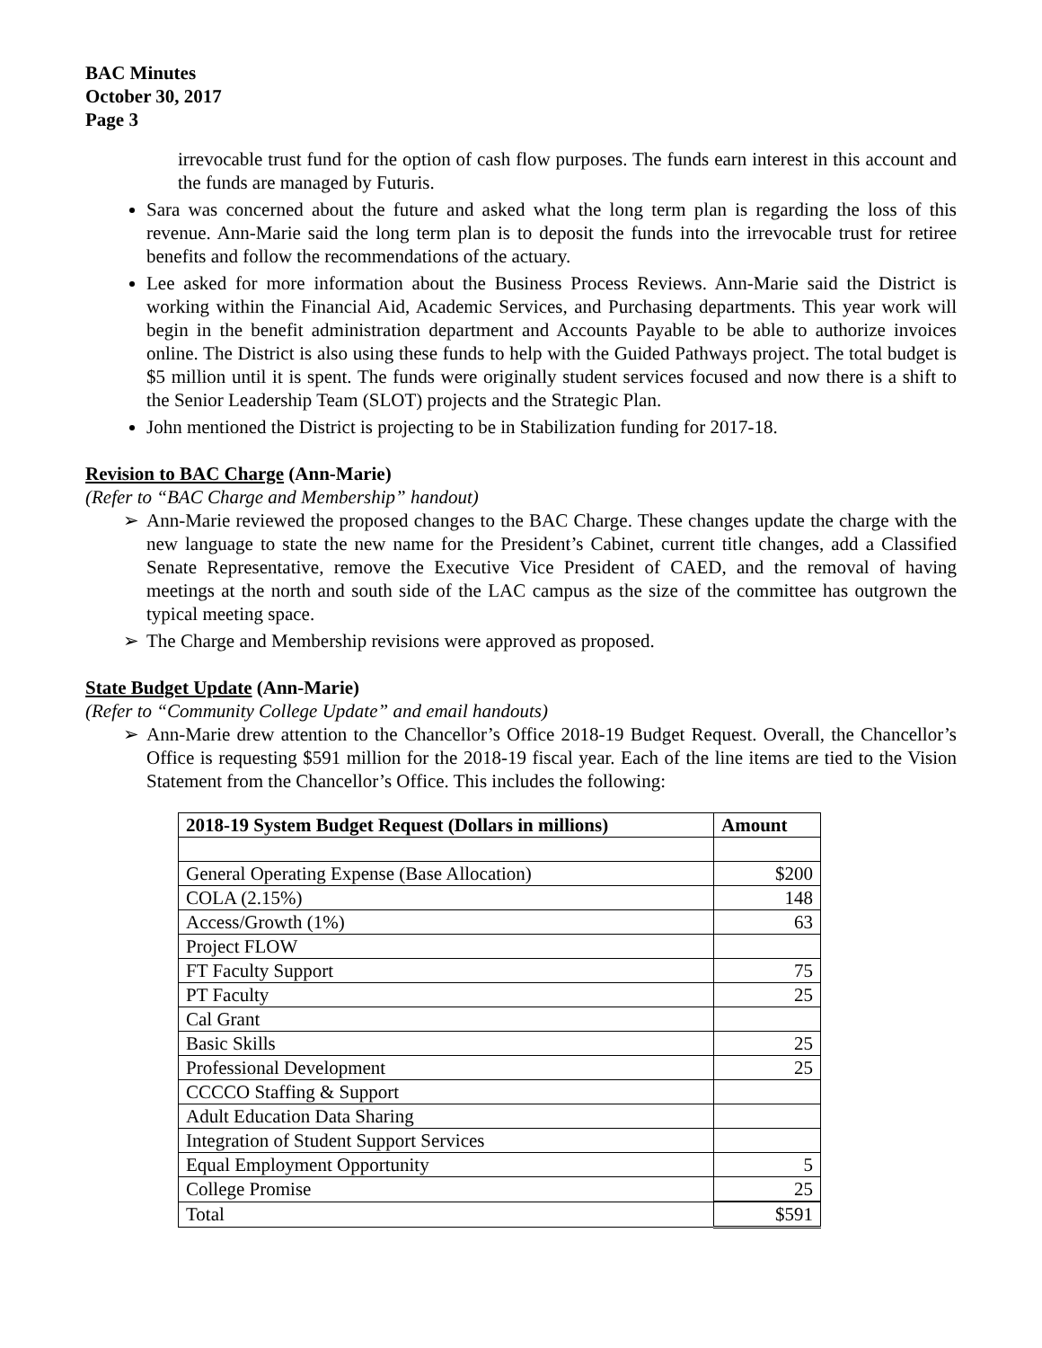BAC Minutes
October 30, 2017
Page 3
irrevocable trust fund for the option of cash flow purposes. The funds earn interest in this account and the funds are managed by Futuris.
Sara was concerned about the future and asked what the long term plan is regarding the loss of this revenue. Ann-Marie said the long term plan is to deposit the funds into the irrevocable trust for retiree benefits and follow the recommendations of the actuary.
Lee asked for more information about the Business Process Reviews. Ann-Marie said the District is working within the Financial Aid, Academic Services, and Purchasing departments. This year work will begin in the benefit administration department and Accounts Payable to be able to authorize invoices online. The District is also using these funds to help with the Guided Pathways project. The total budget is $5 million until it is spent. The funds were originally student services focused and now there is a shift to the Senior Leadership Team (SLOT) projects and the Strategic Plan.
John mentioned the District is projecting to be in Stabilization funding for 2017-18.
Revision to BAC Charge (Ann-Marie)
(Refer to “BAC Charge and Membership” handout)
➢ Ann-Marie reviewed the proposed changes to the BAC Charge. These changes update the charge with the new language to state the new name for the President’s Cabinet, current title changes, add a Classified Senate Representative, remove the Executive Vice President of CAED, and the removal of having meetings at the north and south side of the LAC campus as the size of the committee has outgrown the typical meeting space.
➢ The Charge and Membership revisions were approved as proposed.
State Budget Update (Ann-Marie)
(Refer to “Community College Update” and email handouts)
➢ Ann-Marie drew attention to the Chancellor’s Office 2018-19 Budget Request. Overall, the Chancellor’s Office is requesting $591 million for the 2018-19 fiscal year. Each of the line items are tied to the Vision Statement from the Chancellor’s Office. This includes the following:
| 2018-19 System Budget Request (Dollars in millions) | Amount |
| --- | --- |
| General Operating Expense (Base Allocation) | $200 |
| COLA (2.15%) | 148 |
| Access/Growth (1%) | 63 |
| Project FLOW | |
| FT Faculty Support | 75 |
| PT Faculty | 25 |
| Cal Grant | |
| Basic Skills | 25 |
| Professional Development | 25 |
| CCCCO Staffing & Support | |
| Adult Education Data Sharing | |
| Integration of Student Support Services | |
| Equal Employment Opportunity | 5 |
| College Promise | 25 |
| Total | $591 |